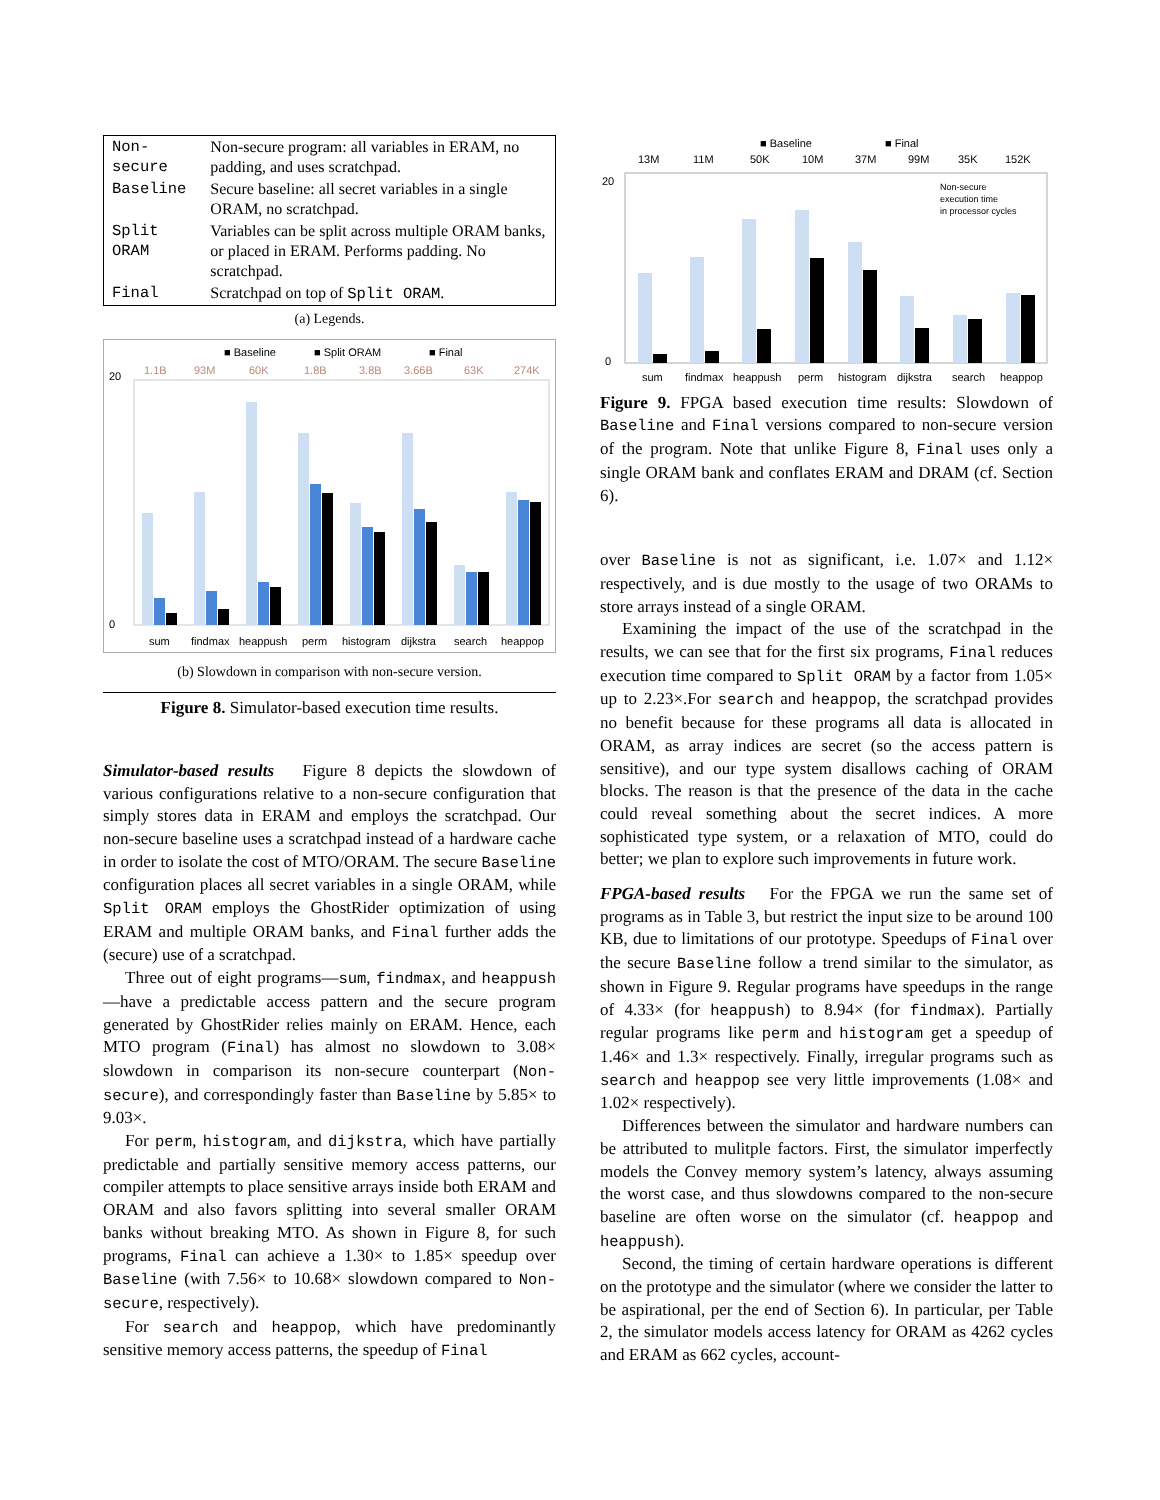| Non-secure | Non-secure program: all variables in ERAM, no padding, and uses scratchpad. |
| Baseline | Secure baseline: all secret variables in a single ORAM, no scratchpad. |
| Split ORAM | Variables can be split across multiple ORAM banks, or placed in ERAM. Performs padding. No scratchpad. |
| Final | Scratchpad on top of Split ORAM . |
(a) Legends.
■ Baseline
■ Split ORAM
■ Final
1.1B
93M
60K
1.8B
3.8B
3.66B
63K
274K
0
20
sum
findmax
heappush
perm
histogram
dijkstra
search
heappop
(b) Slowdown in comparison with non-secure version.
Figure 8. Simulator-based execution time results.
Simulator-based results Figure 8 depicts the slowdown of various configurations relative to a non-secure configuration that simply stores data in ERAM and employs the scratchpad. Our non-secure baseline uses a scratchpad instead of a hardware cache in order to isolate the cost of MTO/ORAM. The secure Baseline configuration places all secret variables in a single ORAM, while Split ORAM employs the GhostRider optimization of using ERAM and multiple ORAM banks, and Final further adds the (secure) use of a scratchpad.
Three out of eight programs—sum, findmax, and heappush—have a predictable access pattern and the secure program generated by GhostRider relies mainly on ERAM. Hence, each MTO program (Final) has almost no slowdown to 3.08× slowdown in comparison its non-secure counterpart (Non-secure), and correspondingly faster than Baseline by 5.85× to 9.03×.
For perm, histogram, and dijkstra, which have partially predictable and partially sensitive memory access patterns, our compiler attempts to place sensitive arrays inside both ERAM and ORAM and also favors splitting into several smaller ORAM banks without breaking MTO. As shown in Figure 8, for such programs, Final can achieve a 1.30× to 1.85× speedup over Baseline (with 7.56× to 10.68× slowdown compared to Non-secure, respectively).
For search and heappop, which have predominantly sensitive memory access patterns, the speedup of Final
■ Baseline
■ Final
13M
11M
50K
10M
37M
99M
35K
152K
Non-secure
execution time
in processor cycles
20
0
sum
findmax
heappush
perm
histogram
dijkstra
search
heappop
Figure 9. FPGA based execution time results: Slowdown of Baseline and Final versions compared to non-secure version of the program. Note that unlike Figure 8, Final uses only a single ORAM bank and conflates ERAM and DRAM (cf. Section 6).
over Baseline is not as significant, i.e. 1.07× and 1.12× respectively, and is due mostly to the usage of two ORAMs to store arrays instead of a single ORAM.
Examining the impact of the use of the scratchpad in the results, we can see that for the first six programs, Final reduces execution time compared to Split ORAM by a factor from 1.05× up to 2.23×.For search and heappop, the scratchpad provides no benefit because for these programs all data is allocated in ORAM, as array indices are secret (so the access pattern is sensitive), and our type system disallows caching of ORAM blocks. The reason is that the presence of the data in the cache could reveal something about the secret indices. A more sophisticated type system, or a relaxation of MTO, could do better; we plan to explore such improvements in future work.
FPGA-based results For the FPGA we run the same set of programs as in Table 3, but restrict the input size to be around 100 KB, due to limitations of our prototype. Speedups of Final over the secure Baseline follow a trend similar to the simulator, as shown in Figure 9. Regular programs have speedups in the range of 4.33× (for heappush) to 8.94× (for findmax). Partially regular programs like perm and histogram get a speedup of 1.46× and 1.3× respectively. Finally, irregular programs such as search and heappop see very little improvements (1.08× and 1.02× respectively).
Differences between the simulator and hardware numbers can be attributed to mulitple factors. First, the simulator imperfectly models the Convey memory system’s latency, always assuming the worst case, and thus slowdowns compared to the non-secure baseline are often worse on the simulator (cf. heappop and heappush).
Second, the timing of certain hardware operations is different on the prototype and the simulator (where we consider the latter to be aspirational, per the end of Section 6). In particular, per Table 2, the simulator models access latency for ORAM as 4262 cycles and ERAM as 662 cycles, account-